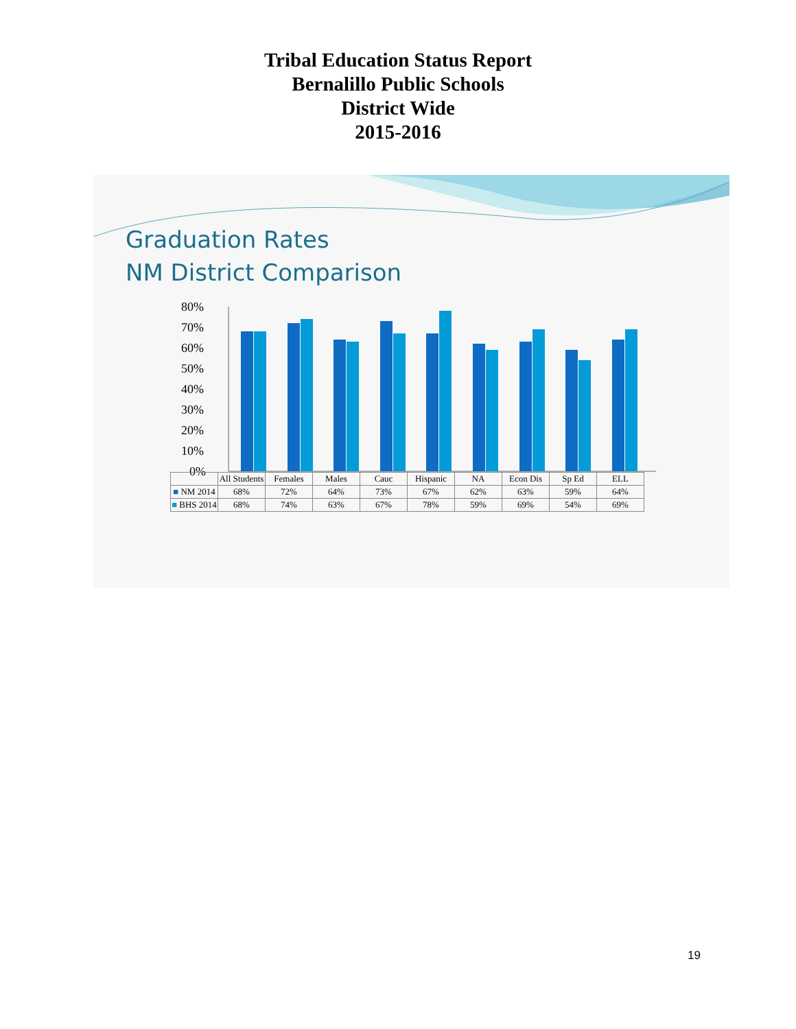Tribal Education Status Report
Bernalillo Public Schools
District Wide
2015-2016
Graduation Rates
NM District Comparison
80%
70%
60%
50%
40%
30%
20%
10%
0%
| | All Students | Females | Males | Cauc | Hispanic | NA | Econ Dis | Sp Ed | ELL |
| --- | --- | --- | --- | --- | --- | --- | --- | --- | --- |
| ■ NM 2014 | 68% | 72% | 64% | 73% | 67% | 62% | 63% | 59% | 64% |
| ■ BHS 2014 | 68% | 74% | 63% | 67% | 78% | 59% | 69% | 54% | 69% |
19